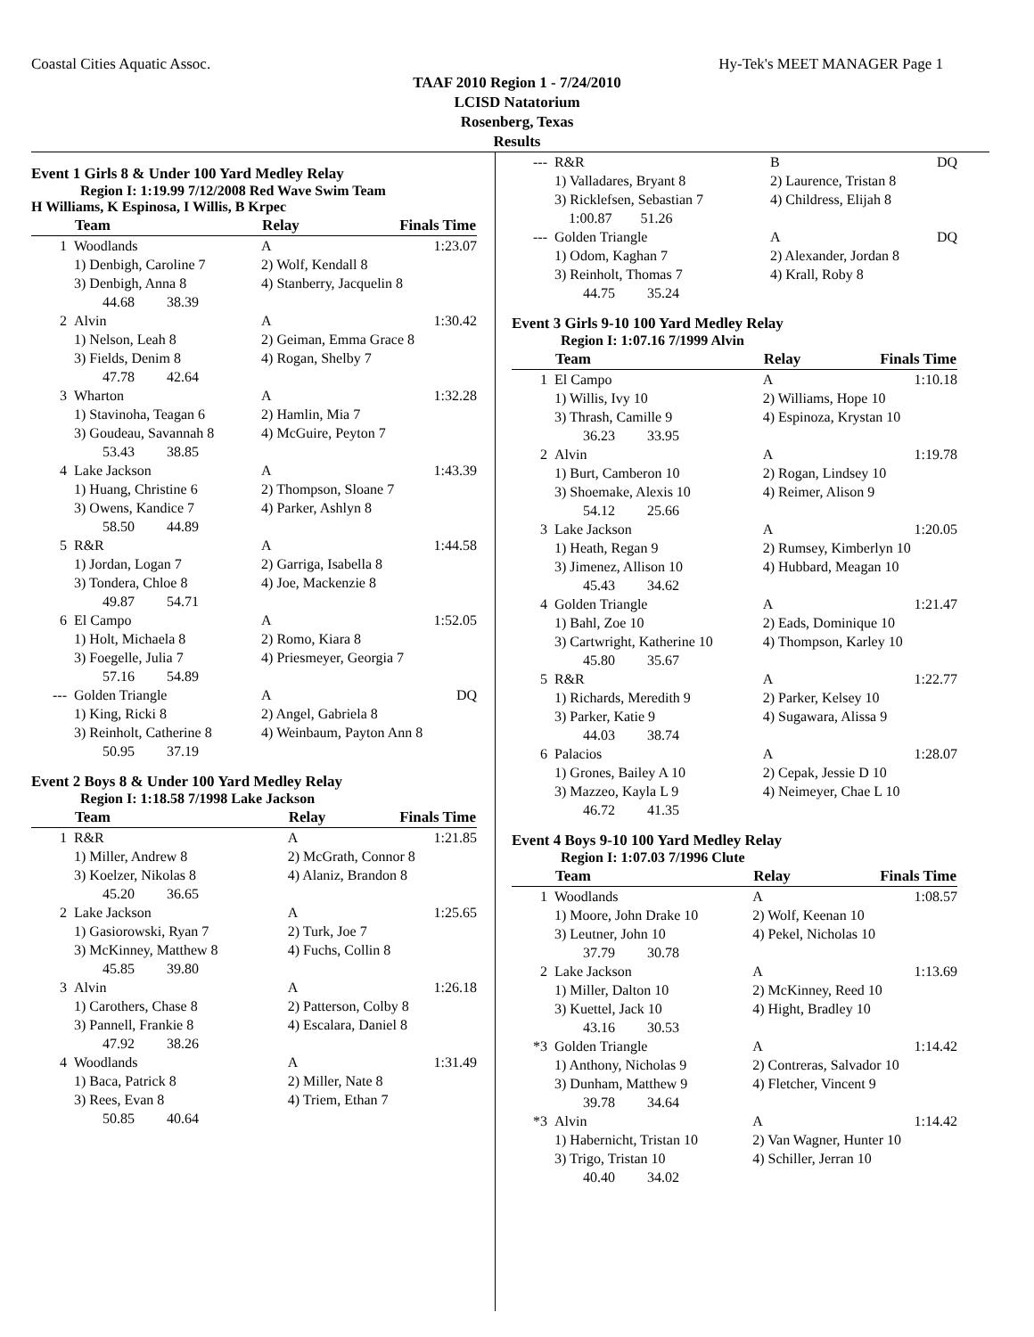Coastal Cities Aquatic Assoc. Hy-Tek's MEET MANAGER Page 1
TAAF 2010 Region 1 - 7/24/2010
LCISD Natatorium
Rosenberg, Texas
Results
Event 1 Girls 8 & Under 100 Yard Medley Relay
Region I: 1:19.99 7/12/2008 Red Wave Swim Team
H Williams, K Espinosa, I Willis, B Krpec
| | Team | Relay | Finals Time |
| --- | --- | --- | --- |
| 1 | Woodlands | A | 1:23.07 |
| | 1) Denbigh, Caroline 7 | 2) Wolf, Kendall 8 | |
| | 3) Denbigh, Anna 8 | 4) Stanberry, Jacquelin 8 | |
| | 44.68 38.39 | | |
| 2 | Alvin | A | 1:30.42 |
| | 1) Nelson, Leah 8 | 2) Geiman, Emma Grace 8 | |
| | 3) Fields, Denim 8 | 4) Rogan, Shelby 7 | |
| | 47.78 42.64 | | |
| 3 | Wharton | A | 1:32.28 |
| | 1) Stavinoha, Teagan 6 | 2) Hamlin, Mia 7 | |
| | 3) Goudeau, Savannah 8 | 4) McGuire, Peyton 7 | |
| | 53.43 38.85 | | |
| 4 | Lake Jackson | A | 1:43.39 |
| | 1) Huang, Christine 6 | 2) Thompson, Sloane 7 | |
| | 3) Owens, Kandice 7 | 4) Parker, Ashlyn 8 | |
| | 58.50 44.89 | | |
| 5 | R&R | A | 1:44.58 |
| | 1) Jordan, Logan 7 | 2) Garriga, Isabella 8 | |
| | 3) Tondera, Chloe 8 | 4) Joe, Mackenzie 8 | |
| | 49.87 54.71 | | |
| 6 | El Campo | A | 1:52.05 |
| | 1) Holt, Michaela 8 | 2) Romo, Kiara 8 | |
| | 3) Foegelle, Julia 7 | 4) Priesmeyer, Georgia 7 | |
| | 57.16 54.89 | | |
| --- | Golden Triangle | A | DQ |
| | 1) King, Ricki 8 | 2) Angel, Gabriela 8 | |
| | 3) Reinholt, Catherine 8 | 4) Weinbaum, Payton Ann 8 | |
| | 50.95 37.19 | | |
Event 2 Boys 8 & Under 100 Yard Medley Relay
Region I: 1:18.58 7/1998 Lake Jackson
| | Team | Relay | Finals Time |
| --- | --- | --- | --- |
| 1 | R&R | A | 1:21.85 |
| | 1) Miller, Andrew 8 | 2) McGrath, Connor 8 | |
| | 3) Koelzer, Nikolas 8 | 4) Alaniz, Brandon 8 | |
| | 45.20 36.65 | | |
| 2 | Lake Jackson | A | 1:25.65 |
| | 1) Gasiorowski, Ryan 7 | 2) Turk, Joe 7 | |
| | 3) McKinney, Matthew 8 | 4) Fuchs, Collin 8 | |
| | 45.85 39.80 | | |
| 3 | Alvin | A | 1:26.18 |
| | 1) Carothers, Chase 8 | 2) Patterson, Colby 8 | |
| | 3) Pannell, Frankie 8 | 4) Escalara, Daniel 8 | |
| | 47.92 38.26 | | |
| 4 | Woodlands | A | 1:31.49 |
| | 1) Baca, Patrick 8 | 2) Miller, Nate 8 | |
| | 3) Rees, Evan 8 | 4) Triem, Ethan 7 | |
| | 50.85 40.64 | | |
| --- | R&R | B | DQ |
| | 1) Valladares, Bryant 8 | 2) Laurence, Tristan 8 | |
| | 3) Ricklefsen, Sebastian 7 | 4) Childress, Elijah 8 | |
| | 1:00.87 51.26 | | |
| --- | Golden Triangle | A | DQ |
| | 1) Odom, Kaghan 7 | 2) Alexander, Jordan 8 | |
| | 3) Reinholt, Thomas 7 | 4) Krall, Roby 8 | |
| | 44.75 35.24 | | |
Event 3 Girls 9-10 100 Yard Medley Relay
Region I: 1:07.16 7/1999 Alvin
| | Team | Relay | Finals Time |
| --- | --- | --- | --- |
| 1 | El Campo | A | 1:10.18 |
| | 1) Willis, Ivy 10 | 2) Williams, Hope 10 | |
| | 3) Thrash, Camille 9 | 4) Espinoza, Krystan 10 | |
| | 36.23 33.95 | | |
| 2 | Alvin | A | 1:19.78 |
| | 1) Burt, Camberon 10 | 2) Rogan, Lindsey 10 | |
| | 3) Shoemake, Alexis 10 | 4) Reimer, Alison 9 | |
| | 54.12 25.66 | | |
| 3 | Lake Jackson | A | 1:20.05 |
| | 1) Heath, Regan 9 | 2) Rumsey, Kimberlyn 10 | |
| | 3) Jimenez, Allison 10 | 4) Hubbard, Meagan 10 | |
| | 45.43 34.62 | | |
| 4 | Golden Triangle | A | 1:21.47 |
| | 1) Bahl, Zoe 10 | 2) Eads, Dominique 10 | |
| | 3) Cartwright, Katherine 10 | 4) Thompson, Karley 10 | |
| | 45.80 35.67 | | |
| 5 | R&R | A | 1:22.77 |
| | 1) Richards, Meredith 9 | 2) Parker, Kelsey 10 | |
| | 3) Parker, Katie 9 | 4) Sugawara, Alissa 9 | |
| | 44.03 38.74 | | |
| 6 | Palacios | A | 1:28.07 |
| | 1) Grones, Bailey A 10 | 2) Cepak, Jessie D 10 | |
| | 3) Mazzeo, Kayla L 9 | 4) Neimeyer, Chae L 10 | |
| | 46.72 41.35 | | |
Event 4 Boys 9-10 100 Yard Medley Relay
Region I: 1:07.03 7/1996 Clute
| | Team | Relay | Finals Time |
| --- | --- | --- | --- |
| 1 | Woodlands | A | 1:08.57 |
| | 1) Moore, John Drake 10 | 2) Wolf, Keenan 10 | |
| | 3) Leutner, John 10 | 4) Pekel, Nicholas 10 | |
| | 37.79 30.78 | | |
| 2 | Lake Jackson | A | 1:13.69 |
| | 1) Miller, Dalton 10 | 2) McKinney, Reed 10 | |
| | 3) Kuettel, Jack 10 | 4) Hight, Bradley 10 | |
| | 43.16 30.53 | | |
| *3 | Golden Triangle | A | 1:14.42 |
| | 1) Anthony, Nicholas 9 | 2) Contreras, Salvador 10 | |
| | 3) Dunham, Matthew 9 | 4) Fletcher, Vincent 9 | |
| | 39.78 34.64 | | |
| *3 | Alvin | A | 1:14.42 |
| | 1) Habernicht, Tristan 10 | 2) Van Wagner, Hunter 10 | |
| | 3) Trigo, Tristan 10 | 4) Schiller, Jerran 10 | |
| | 40.40 34.02 | | |